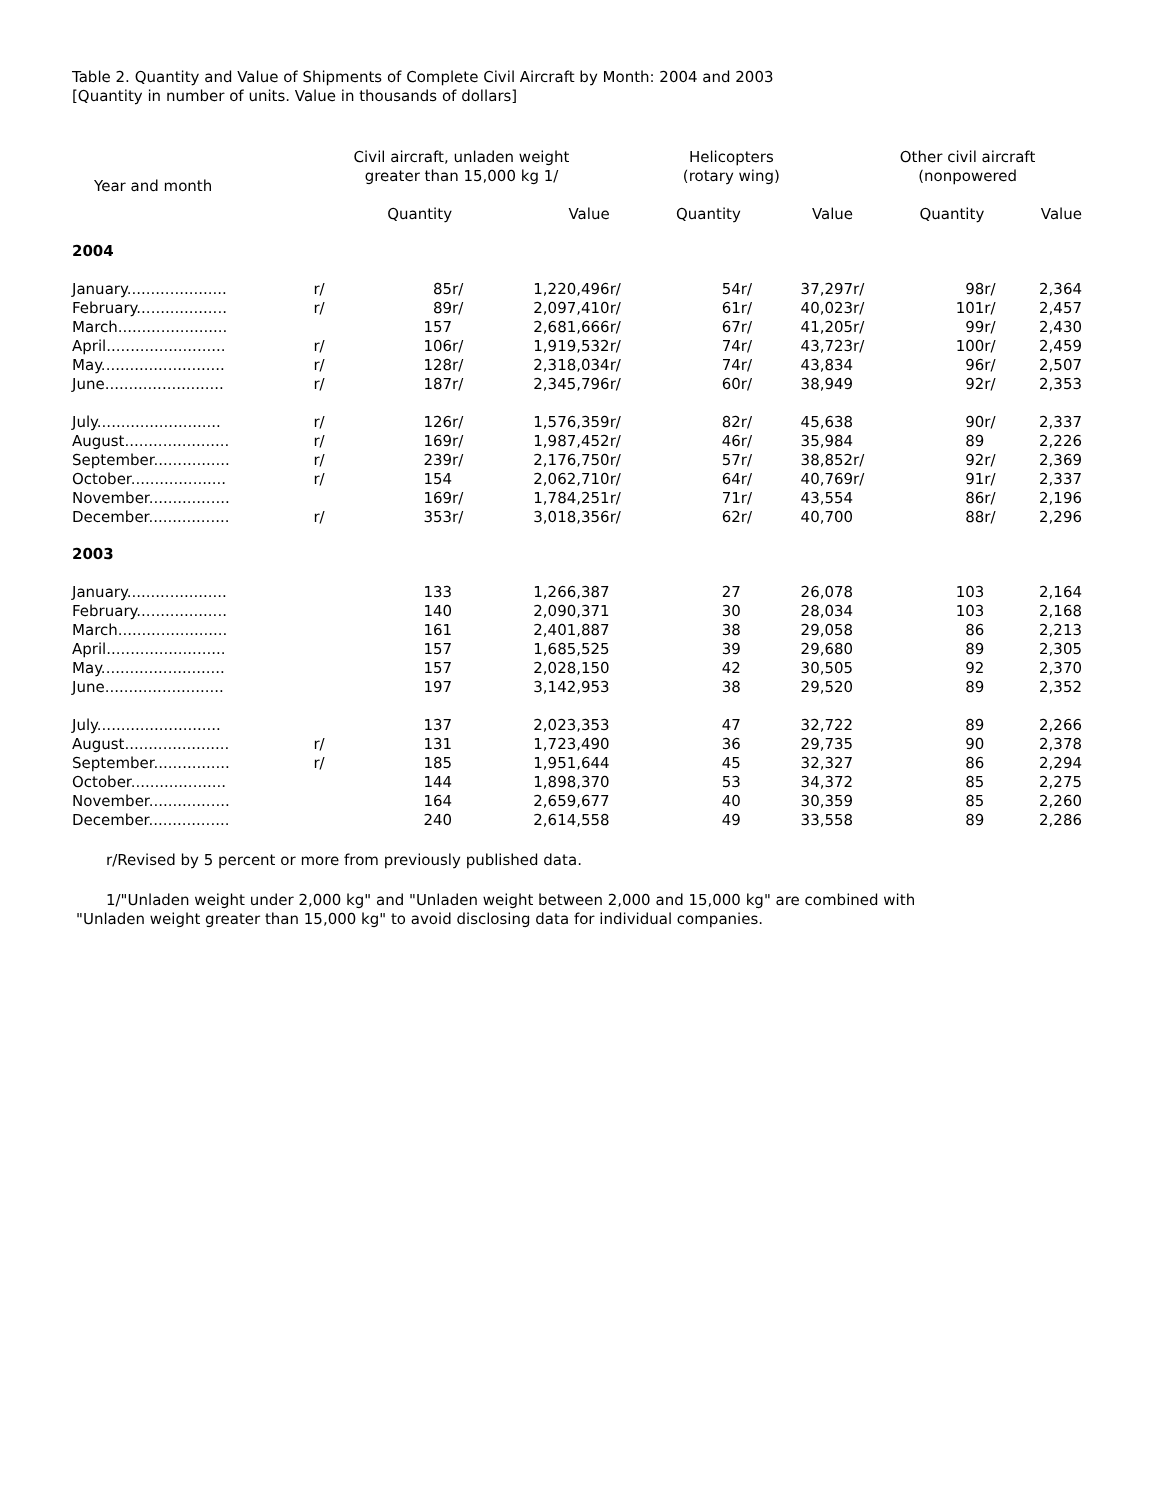Table 2. Quantity and Value of Shipments of Complete Civil Aircraft by Month: 2004 and 2003
[Quantity in number of units. Value in thousands of dollars]
| Year and month | Civil aircraft, unladen weight greater than 15,000 kg 1/ | | | | Helicopters (rotary wing) | | | | Other civil aircraft (nonpowered | | | |
| --- | --- | --- | --- | --- | --- | --- | --- | --- | --- | --- | --- | --- |
| | | Quantity | | Value | | Quantity | | Value | | Quantity | | Value |
| 2004 | | | | | | | | | | | | |
| January..................... | r/ | 85 | r/ | 1,220,496 | r/ | 54 | r/ | 37,297 | r/ | 98 | r/ | 2,364 |
| February................... | r/ | 89 | r/ | 2,097,410 | r/ | 61 | r/ | 40,023 | r/ | 101 | r/ | 2,457 |
| March....................... | | 157 | | 2,681,666 | r/ | 67 | r/ | 41,205 | r/ | 99 | r/ | 2,430 |
| April......................... | r/ | 106 | r/ | 1,919,532 | r/ | 74 | r/ | 43,723 | r/ | 100 | r/ | 2,459 |
| May.......................... | r/ | 128 | r/ | 2,318,034 | r/ | 74 | r/ | 43,834 | | 96 | r/ | 2,507 |
| June......................... | r/ | 187 | r/ | 2,345,796 | r/ | 60 | r/ | 38,949 | | 92 | r/ | 2,353 |
| July.......................... | r/ | 126 | r/ | 1,576,359 | r/ | 82 | r/ | 45,638 | | 90 | r/ | 2,337 |
| August...................... | r/ | 169 | r/ | 1,987,452 | r/ | 46 | r/ | 35,984 | | 89 | | 2,226 |
| September................ | r/ | 239 | r/ | 2,176,750 | r/ | 57 | r/ | 38,852 | r/ | 92 | r/ | 2,369 |
| October.................... | r/ | 154 | | 2,062,710 | r/ | 64 | r/ | 40,769 | r/ | 91 | r/ | 2,337 |
| November................. | | 169 | r/ | 1,784,251 | r/ | 71 | r/ | 43,554 | | 86 | r/ | 2,196 |
| December................. | r/ | 353 | r/ | 3,018,356 | r/ | 62 | r/ | 40,700 | | 88 | r/ | 2,296 |
| 2003 | | | | | | | | | | | | |
| January..................... | | 133 | | 1,266,387 | | 27 | | 26,078 | | 103 | | 2,164 |
| February................... | | 140 | | 2,090,371 | | 30 | | 28,034 | | 103 | | 2,168 |
| March....................... | | 161 | | 2,401,887 | | 38 | | 29,058 | | 86 | | 2,213 |
| April......................... | | 157 | | 1,685,525 | | 39 | | 29,680 | | 89 | | 2,305 |
| May.......................... | | 157 | | 2,028,150 | | 42 | | 30,505 | | 92 | | 2,370 |
| June......................... | | 197 | | 3,142,953 | | 38 | | 29,520 | | 89 | | 2,352 |
| July.......................... | | 137 | | 2,023,353 | | 47 | | 32,722 | | 89 | | 2,266 |
| August...................... | r/ | 131 | | 1,723,490 | | 36 | | 29,735 | | 90 | | 2,378 |
| September................ | r/ | 185 | | 1,951,644 | | 45 | | 32,327 | | 86 | | 2,294 |
| October.................... | | 144 | | 1,898,370 | | 53 | | 34,372 | | 85 | | 2,275 |
| November................. | | 164 | | 2,659,677 | | 40 | | 30,359 | | 85 | | 2,260 |
| December................. | | 240 | | 2,614,558 | | 49 | | 33,558 | | 89 | | 2,286 |
r/Revised by 5 percent or more from previously published data.
1/"Unladen weight under 2,000 kg" and "Unladen weight between 2,000 and 15,000 kg" are combined with
"Unladen weight greater than 15,000 kg" to avoid disclosing data for individual companies.